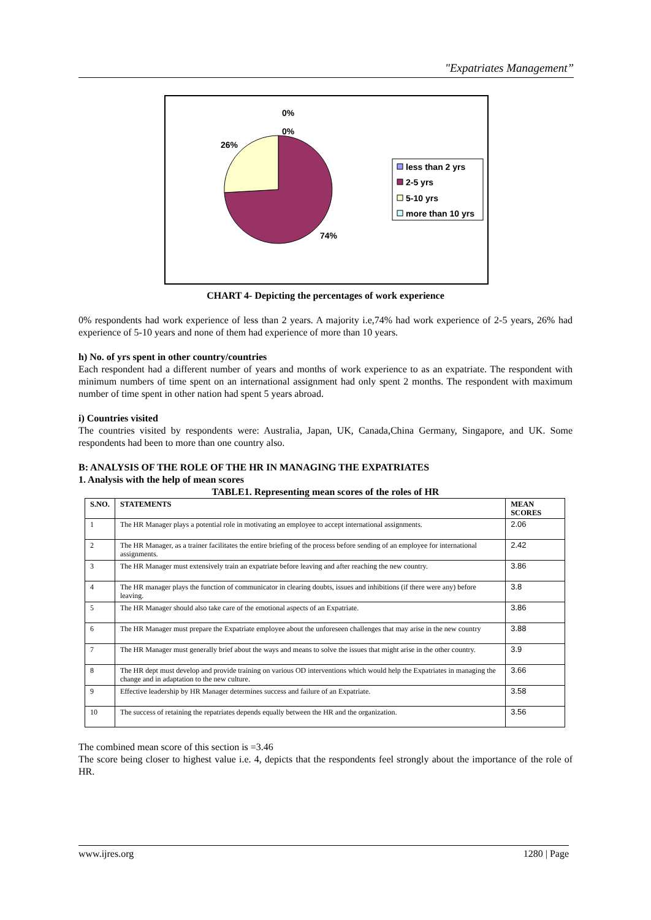"Expatriates Management”
0%
0%
26%
74%
less than 2 yrs
2-5 yrs
5-10 yrs
more than 10 yrs
CHART 4- Depicting the percentages of work experience
0% respondents had work experience of less than 2 years. A majority i.e,74% had work experience of 2-5 years, 26% had experience of 5-10 years and none of them had experience of more than 10 years.
h) No. of yrs spent in other country/countries
Each respondent had a different number of years and months of work experience to as an expatriate. The respondent with minimum numbers of time spent on an international assignment had only spent 2 months. The respondent with maximum number of time spent in other nation had spent 5 years abroad.
i) Countries visited
The countries visited by respondents were: Australia, Japan, UK, Canada,China Germany, Singapore, and UK. Some respondents had been to more than one country also.
B: ANALYSIS OF THE ROLE OF THE HR IN MANAGING THE EXPATRIATES
1. Analysis with the help of mean scores
TABLE1. Representing mean scores of the roles of HR
| S.NO. | STATEMENTS | MEAN SCORES |
| --- | --- | --- |
| 1 | The HR Manager plays a potential role in motivating an employee to accept international assignments. | 2.06 |
| 2 | The HR Manager, as a trainer facilitates the entire briefing of the process before sending of an employee for international assignments. | 2.42 |
| 3 | The HR Manager must extensively train an expatriate before leaving and after reaching the new country. | 3.86 |
| 4 | The HR manager plays the function of communicator in clearing doubts, issues and inhibitions (if there were any) before leaving. | 3.8 |
| 5 | The HR Manager should also take care of the emotional aspects of an Expatriate. | 3.86 |
| 6 | The HR Manager must prepare the Expatriate employee about the unforeseen challenges that may arise in the new country | 3.88 |
| 7 | The HR Manager must generally brief about the ways and means to solve the issues that might arise in the other country. | 3.9 |
| 8 | The HR dept must develop and provide training on various OD interventions which would help the Expatriates in managing the change and in adaptation to the new culture. | 3.66 |
| 9 | Effective leadership by HR Manager determines success and failure of an Expatriate. | 3.58 |
| 10 | The success of retaining the repatriates depends equally between the HR and the organization. | 3.56 |
The combined mean score of this section is =3.46
The score being closer to highest value i.e. 4, depicts that the respondents feel strongly about the importance of the role of HR.
www.ijres.org 1280 | Page